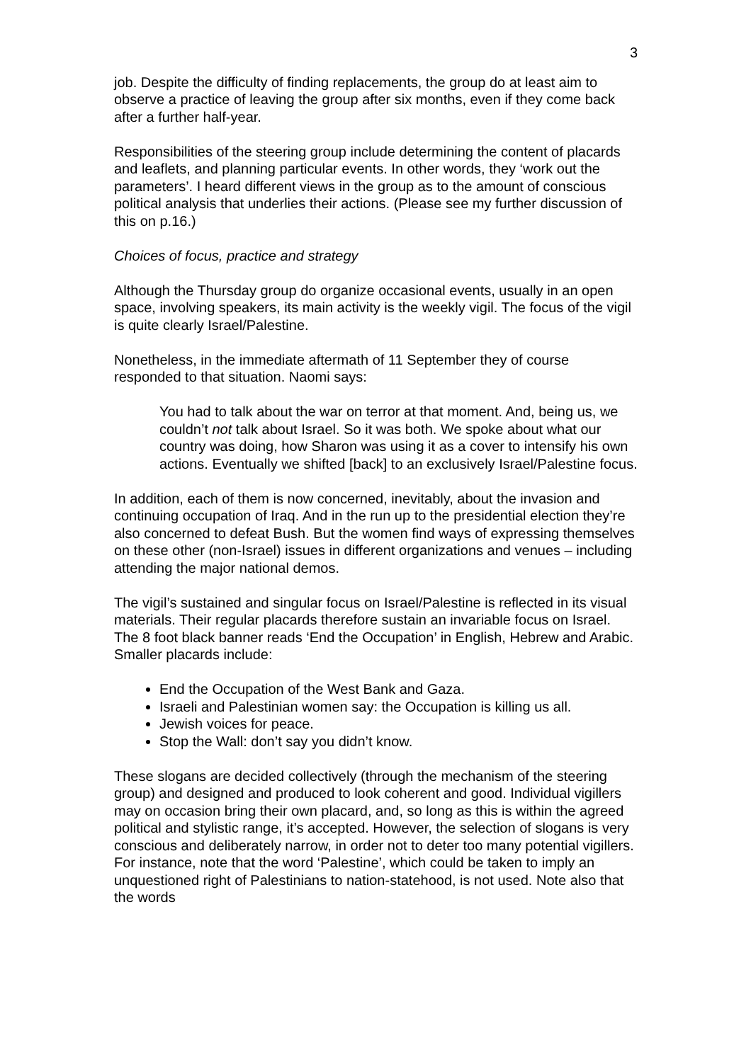3
job. Despite the difficulty of finding replacements, the group do at least aim to observe a practice of leaving the group after six months, even if they come back after a further half-year.
Responsibilities of the steering group include determining the content of placards and leaflets, and planning particular events. In other words, they ‘work out the parameters’. I heard different views in the group as to the amount of conscious political analysis that underlies their actions. (Please see my further discussion of this on p.16.)
Choices of focus, practice and strategy
Although the Thursday group do organize occasional events, usually in an open space, involving speakers, its main activity is the weekly vigil. The focus of the vigil is quite clearly Israel/Palestine.
Nonetheless, in the immediate aftermath of 11 September they of course responded to that situation. Naomi says:
You had to talk about the war on terror at that moment. And, being us, we couldn’t not talk about Israel. So it was both. We spoke about what our country was doing, how Sharon was using it as a cover to intensify his own actions. Eventually we shifted [back] to an exclusively Israel/Palestine focus.
In addition, each of them is now concerned, inevitably, about the invasion and continuing occupation of Iraq. And in the run up to the presidential election they’re also concerned to defeat Bush. But the women find ways of expressing themselves on these other (non-Israel) issues in different organizations and venues – including attending the major national demos.
The vigil’s sustained and singular focus on Israel/Palestine is reflected in its visual materials. Their regular placards therefore sustain an invariable focus on Israel. The 8 foot black banner reads ‘End the Occupation’ in English, Hebrew and Arabic. Smaller placards include:
End the Occupation of the West Bank and Gaza.
Israeli and Palestinian women say: the Occupation is killing us all.
Jewish voices for peace.
Stop the Wall: don’t say you didn’t know.
These slogans are decided collectively (through the mechanism of the steering group) and designed and produced to look coherent and good. Individual vigillers may on occasion bring their own placard, and, so long as this is within the agreed political and stylistic range, it’s accepted. However, the selection of slogans is very conscious and deliberately narrow, in order not to deter too many potential vigillers. For instance, note that the word ‘Palestine’, which could be taken to imply an unquestioned right of Palestinians to nation-statehood, is not used. Note also that the words